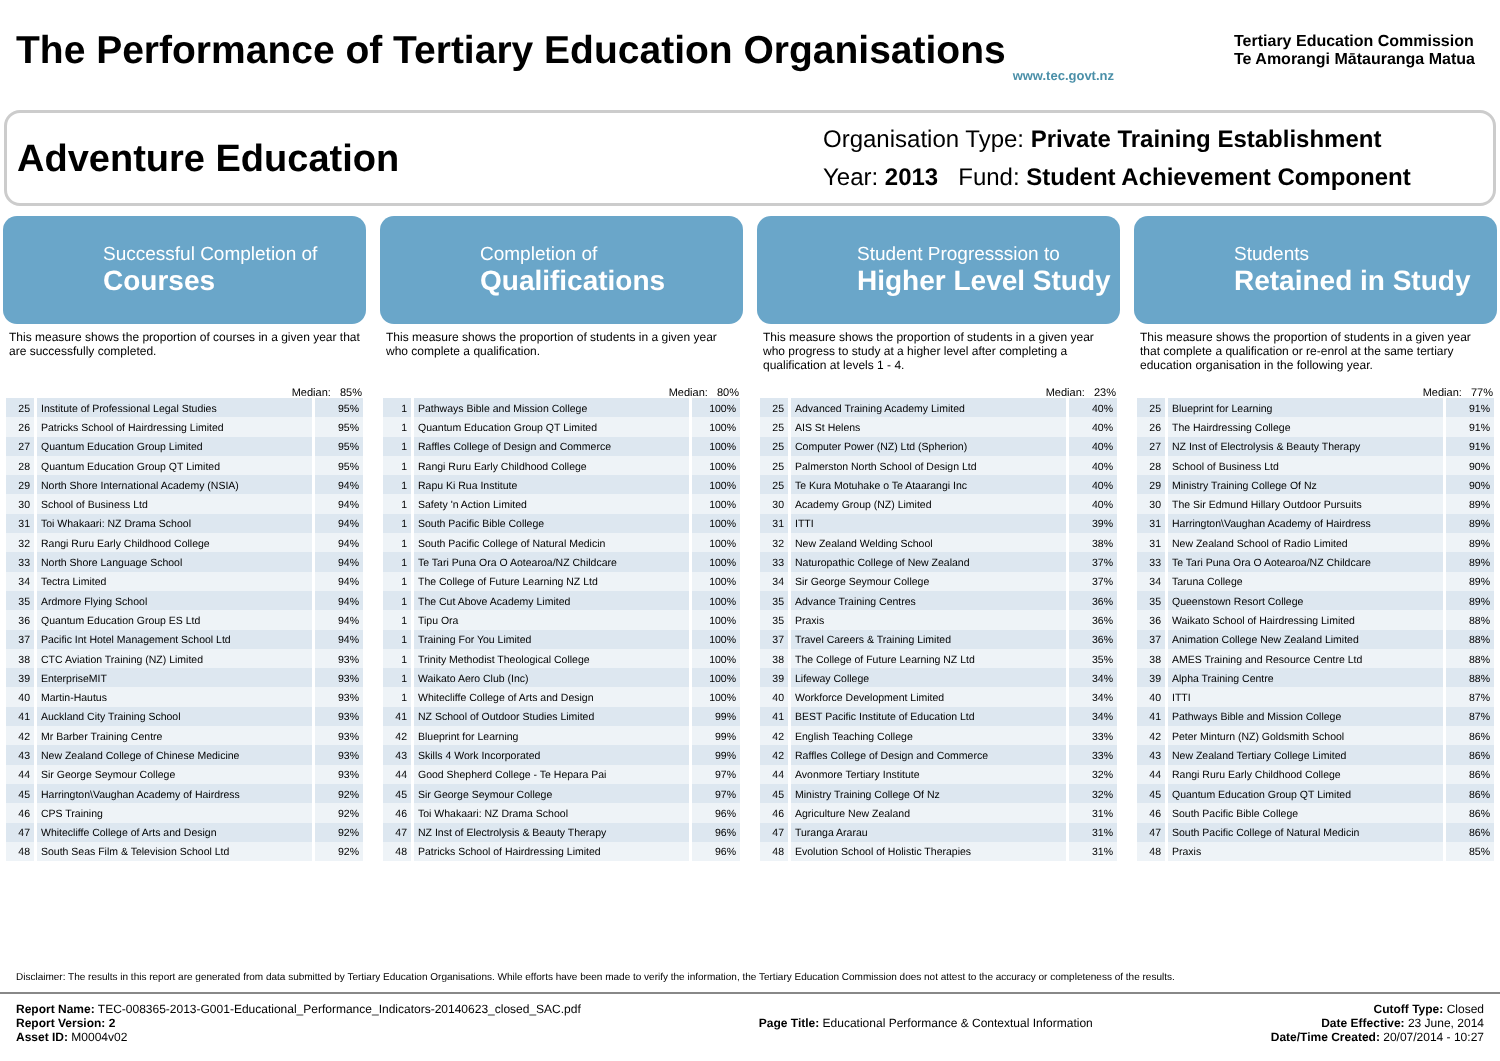The Performance of Tertiary Education Organisations
www.tec.govt.nz
Tertiary Education Commission
Te Amorangi Mātauranga Matua
Adventure Education
Organisation Type: Private Training Establishment
Year: 2013 Fund: Student Achievement Component
Successful Completion of
Courses
This measure shows the proportion of courses in a given year that are successfully completed.
Median: 85%
| 25 | Institute of Professional Legal Studies | 95% |
| 26 | Patricks School of Hairdressing Limited | 95% |
| 27 | Quantum Education Group Limited | 95% |
| 28 | Quantum Education Group QT Limited | 95% |
| 29 | North Shore International Academy (NSIA) | 94% |
| 30 | School of Business Ltd | 94% |
| 31 | Toi Whakaari: NZ Drama School | 94% |
| 32 | Rangi Ruru Early Childhood College | 94% |
| 33 | North Shore Language School | 94% |
| 34 | Tectra Limited | 94% |
| 35 | Ardmore Flying School | 94% |
| 36 | Quantum Education Group ES Ltd | 94% |
| 37 | Pacific Int Hotel Management School Ltd | 94% |
| 38 | CTC Aviation Training (NZ) Limited | 93% |
| 39 | EnterpriseMIT | 93% |
| 40 | Martin-Hautus | 93% |
| 41 | Auckland City Training School | 93% |
| 42 | Mr Barber Training Centre | 93% |
| 43 | New Zealand College of Chinese Medicine | 93% |
| 44 | Sir George Seymour College | 93% |
| 45 | Harrington\Vaughan Academy of Hairdress | 92% |
| 46 | CPS Training | 92% |
| 47 | Whitecliffe College of Arts and Design | 92% |
| 48 | South Seas Film & Television School Ltd | 92% |
Completion of
Qualifications
This measure shows the proportion of students in a given year who complete a qualification.
Median: 80%
| 1 | Pathways Bible and Mission College | 100% |
| 1 | Quantum Education Group QT Limited | 100% |
| 1 | Raffles College of Design and Commerce | 100% |
| 1 | Rangi Ruru Early Childhood College | 100% |
| 1 | Rapu Ki Rua Institute | 100% |
| 1 | Safety 'n Action Limited | 100% |
| 1 | South Pacific Bible College | 100% |
| 1 | South Pacific College of Natural Medicin | 100% |
| 1 | Te Tari Puna Ora O Aotearoa/NZ Childcare | 100% |
| 1 | The College of Future Learning NZ Ltd | 100% |
| 1 | The Cut Above Academy Limited | 100% |
| 1 | Tipu Ora | 100% |
| 1 | Training For You Limited | 100% |
| 1 | Trinity Methodist Theological College | 100% |
| 1 | Waikato Aero Club (Inc) | 100% |
| 1 | Whitecliffe College of Arts and Design | 100% |
| 41 | NZ School of Outdoor Studies Limited | 99% |
| 42 | Blueprint for Learning | 99% |
| 43 | Skills 4 Work Incorporated | 99% |
| 44 | Good Shepherd College - Te Hepara Pai | 97% |
| 45 | Sir George Seymour College | 97% |
| 46 | Toi Whakaari: NZ Drama School | 96% |
| 47 | NZ Inst of Electrolysis & Beauty Therapy | 96% |
| 48 | Patricks School of Hairdressing Limited | 96% |
Student Progresssion to
Higher Level Study
This measure shows the proportion of students in a given year who progress to study at a higher level after completing a qualification at levels 1 - 4.
Median: 23%
| 25 | Advanced Training Academy Limited | 40% |
| 25 | AIS St Helens | 40% |
| 25 | Computer Power (NZ) Ltd (Spherion) | 40% |
| 25 | Palmerston North School of Design Ltd | 40% |
| 25 | Te Kura Motuhake o Te Ataarangi Inc | 40% |
| 30 | Academy Group (NZ) Limited | 40% |
| 31 | ITTI | 39% |
| 32 | New Zealand Welding School | 38% |
| 33 | Naturopathic College of New Zealand | 37% |
| 34 | Sir George Seymour College | 37% |
| 35 | Advance Training Centres | 36% |
| 35 | Praxis | 36% |
| 37 | Travel Careers & Training Limited | 36% |
| 38 | The College of Future Learning NZ Ltd | 35% |
| 39 | Lifeway College | 34% |
| 40 | Workforce Development Limited | 34% |
| 41 | BEST Pacific Institute of Education Ltd | 34% |
| 42 | English Teaching College | 33% |
| 42 | Raffles College of Design and Commerce | 33% |
| 44 | Avonmore Tertiary Institute | 32% |
| 45 | Ministry Training College Of Nz | 32% |
| 46 | Agriculture New Zealand | 31% |
| 47 | Turanga Ararau | 31% |
| 48 | Evolution School of Holistic Therapies | 31% |
Students
Retained in Study
This measure shows the proportion of students in a given year that complete a qualification or re-enrol at the same tertiary education organisation in the following year.
Median: 77%
| 25 | Blueprint for Learning | 91% |
| 26 | The Hairdressing College | 91% |
| 27 | NZ Inst of Electrolysis & Beauty Therapy | 91% |
| 28 | School of Business Ltd | 90% |
| 29 | Ministry Training College Of Nz | 90% |
| 30 | The Sir Edmund Hillary Outdoor Pursuits | 89% |
| 31 | Harrington\Vaughan Academy of Hairdress | 89% |
| 31 | New Zealand School of Radio Limited | 89% |
| 33 | Te Tari Puna Ora O Aotearoa/NZ Childcare | 89% |
| 34 | Taruna College | 89% |
| 35 | Queenstown Resort College | 89% |
| 36 | Waikato School of Hairdressing Limited | 88% |
| 37 | Animation College New Zealand Limited | 88% |
| 38 | AMES Training and Resource Centre Ltd | 88% |
| 39 | Alpha Training Centre | 88% |
| 40 | ITTI | 87% |
| 41 | Pathways Bible and Mission College | 87% |
| 42 | Peter Minturn (NZ) Goldsmith School | 86% |
| 43 | New Zealand Tertiary College Limited | 86% |
| 44 | Rangi Ruru Early Childhood College | 86% |
| 45 | Quantum Education Group QT Limited | 86% |
| 46 | South Pacific Bible College | 86% |
| 47 | South Pacific College of Natural Medicin | 86% |
| 48 | Praxis | 85% |
Disclaimer: The results in this report are generated from data submitted by Tertiary Education Organisations. While efforts have been made to verify the information, the Tertiary Education Commission does not attest to the accuracy or completeness of the results.
Report Name: TEC-008365-2013-G001-Educational_Performance_Indicators-20140623_closed_SAC.pdf
Report Version: 2
Asset ID: M0004v02
Page Title: Educational Performance & Contextual Information
Cutoff Type: Closed
Date Effective: 23 June, 2014
Date/Time Created: 20/07/2014 - 10:27